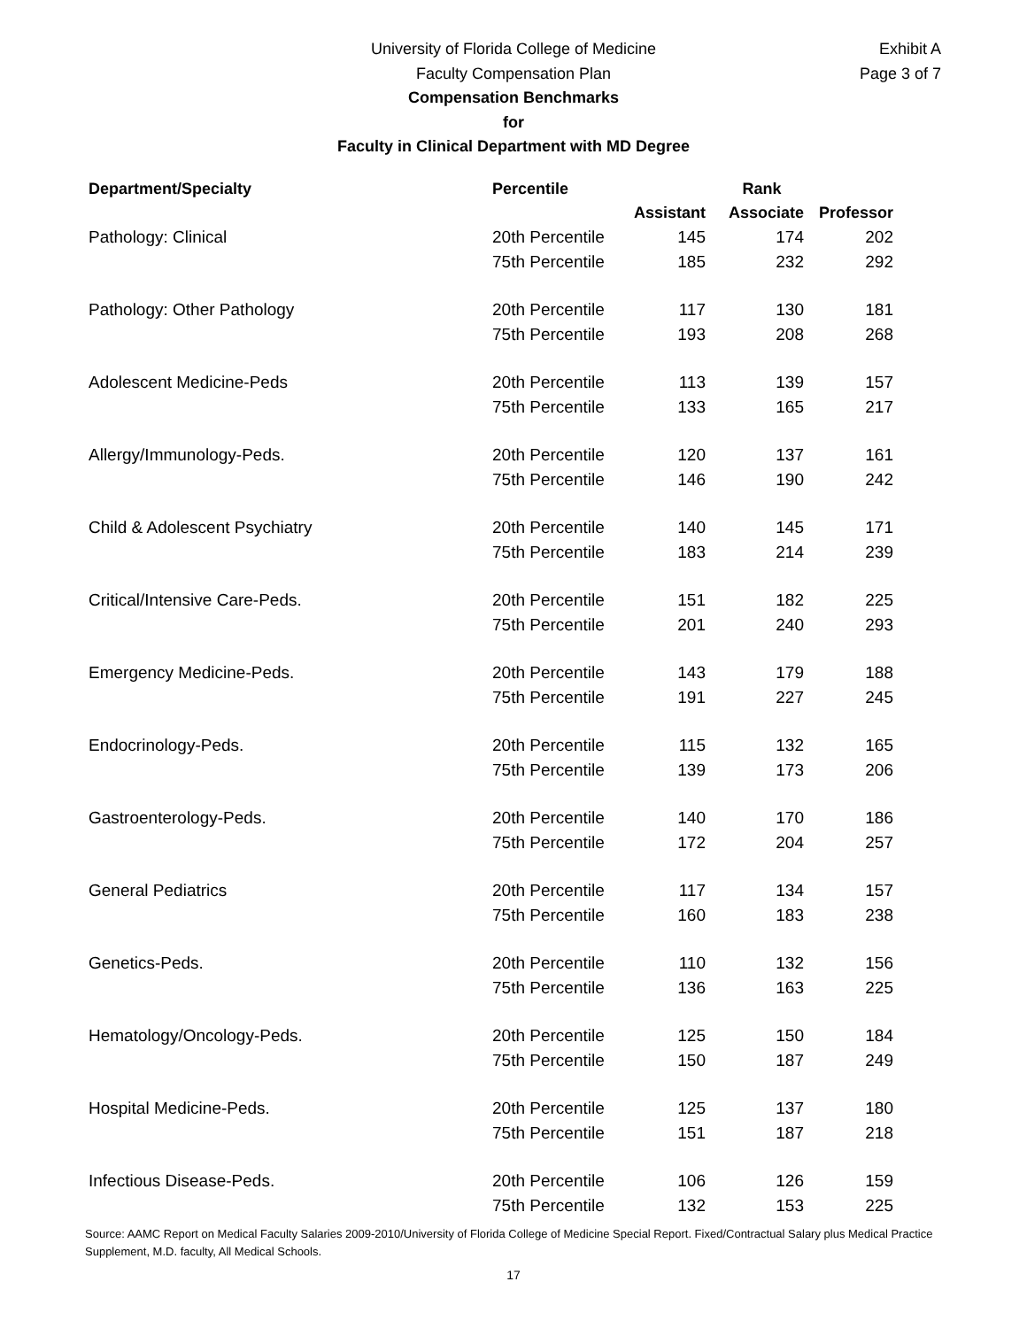University of Florida College of Medicine
Faculty Compensation Plan
Compensation Benchmarks
for
Faculty in Clinical Department with MD Degree
Exhibit A
Page 3 of 7
| Department/Specialty | Percentile | Rank | | |
| --- | --- | --- | --- | --- |
| | | Assistant | Associate | Professor |
| Pathology: Clinical | 20th Percentile | 145 | 174 | 202 |
| | 75th Percentile | 185 | 232 | 292 |
| Pathology: Other Pathology | 20th Percentile | 117 | 130 | 181 |
| | 75th Percentile | 193 | 208 | 268 |
| Adolescent Medicine-Peds | 20th Percentile | 113 | 139 | 157 |
| | 75th Percentile | 133 | 165 | 217 |
| Allergy/Immunology-Peds. | 20th Percentile | 120 | 137 | 161 |
| | 75th Percentile | 146 | 190 | 242 |
| Child & Adolescent Psychiatry | 20th Percentile | 140 | 145 | 171 |
| | 75th Percentile | 183 | 214 | 239 |
| Critical/Intensive Care-Peds. | 20th Percentile | 151 | 182 | 225 |
| | 75th Percentile | 201 | 240 | 293 |
| Emergency Medicine-Peds. | 20th Percentile | 143 | 179 | 188 |
| | 75th Percentile | 191 | 227 | 245 |
| Endocrinology-Peds. | 20th Percentile | 115 | 132 | 165 |
| | 75th Percentile | 139 | 173 | 206 |
| Gastroenterology-Peds. | 20th Percentile | 140 | 170 | 186 |
| | 75th Percentile | 172 | 204 | 257 |
| General Pediatrics | 20th Percentile | 117 | 134 | 157 |
| | 75th Percentile | 160 | 183 | 238 |
| Genetics-Peds. | 20th Percentile | 110 | 132 | 156 |
| | 75th Percentile | 136 | 163 | 225 |
| Hematology/Oncology-Peds. | 20th Percentile | 125 | 150 | 184 |
| | 75th Percentile | 150 | 187 | 249 |
| Hospital Medicine-Peds. | 20th Percentile | 125 | 137 | 180 |
| | 75th Percentile | 151 | 187 | 218 |
| Infectious Disease-Peds. | 20th Percentile | 106 | 126 | 159 |
| | 75th Percentile | 132 | 153 | 225 |
Source: AAMC Report on Medical Faculty Salaries 2009-2010/University of Florida College of Medicine Special Report. Fixed/Contractual Salary plus Medical Practice Supplement, M.D. faculty, All Medical Schools.
17